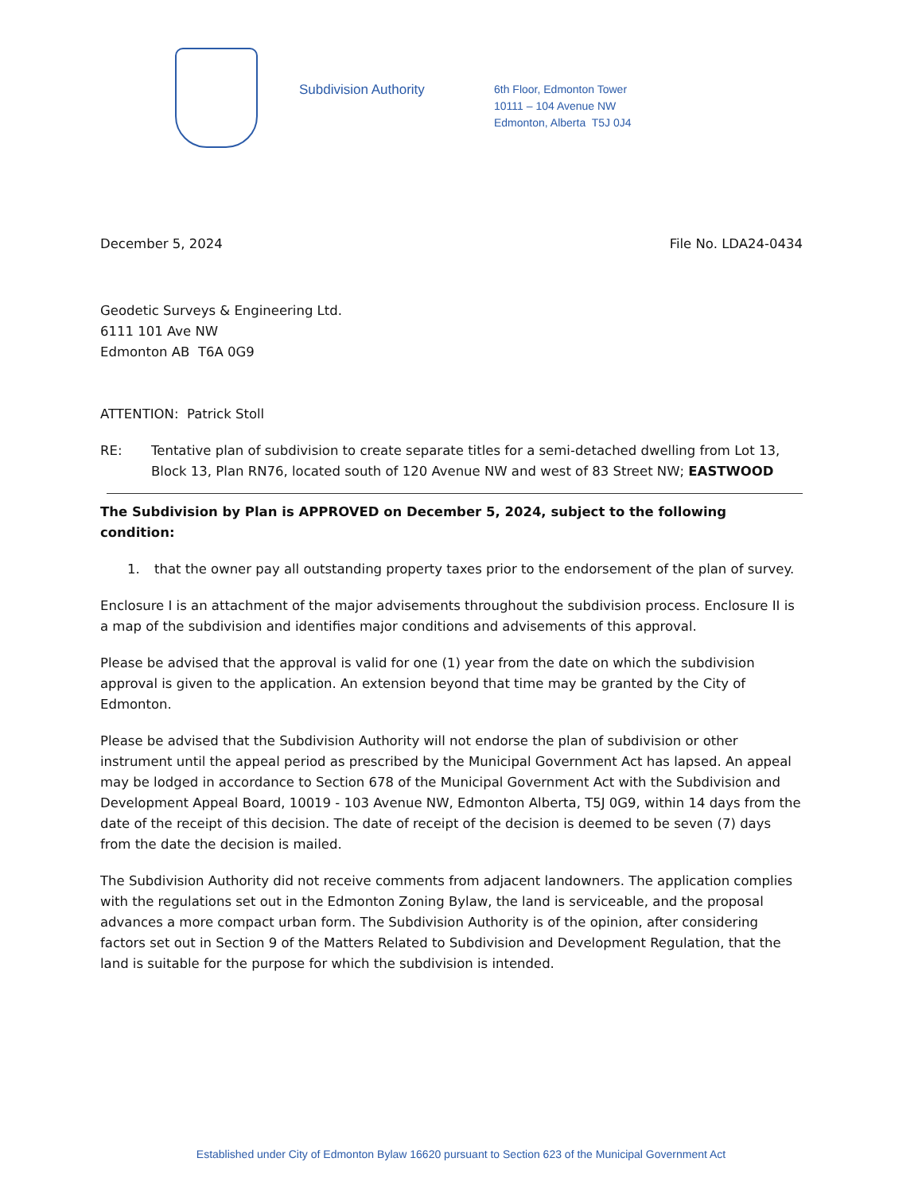Subdivision Authority
6th Floor, Edmonton Tower
10111 – 104 Avenue NW
Edmonton, Alberta T5J 0J4
December 5, 2024 File No. LDA24-0434
Geodetic Surveys & Engineering Ltd.
6111 101 Ave NW
Edmonton AB T6A 0G9
ATTENTION: Patrick Stoll
RE: Tentative plan of subdivision to create separate titles for a semi-detached dwelling from Lot 13, Block 13, Plan RN76, located south of 120 Avenue NW and west of 83 Street NW; EASTWOOD
The Subdivision by Plan is APPROVED on December 5, 2024, subject to the following condition:
1. that the owner pay all outstanding property taxes prior to the endorsement of the plan of survey.
Enclosure I is an attachment of the major advisements throughout the subdivision process. Enclosure II is a map of the subdivision and identifies major conditions and advisements of this approval.
Please be advised that the approval is valid for one (1) year from the date on which the subdivision approval is given to the application. An extension beyond that time may be granted by the City of Edmonton.
Please be advised that the Subdivision Authority will not endorse the plan of subdivision or other instrument until the appeal period as prescribed by the Municipal Government Act has lapsed. An appeal may be lodged in accordance to Section 678 of the Municipal Government Act with the Subdivision and Development Appeal Board, 10019 - 103 Avenue NW, Edmonton Alberta, T5J 0G9, within 14 days from the date of the receipt of this decision. The date of receipt of the decision is deemed to be seven (7) days from the date the decision is mailed.
The Subdivision Authority did not receive comments from adjacent landowners. The application complies with the regulations set out in the Edmonton Zoning Bylaw, the land is serviceable, and the proposal advances a more compact urban form. The Subdivision Authority is of the opinion, after considering factors set out in Section 9 of the Matters Related to Subdivision and Development Regulation, that the land is suitable for the purpose for which the subdivision is intended.
Established under City of Edmonton Bylaw 16620 pursuant to Section 623 of the Municipal Government Act